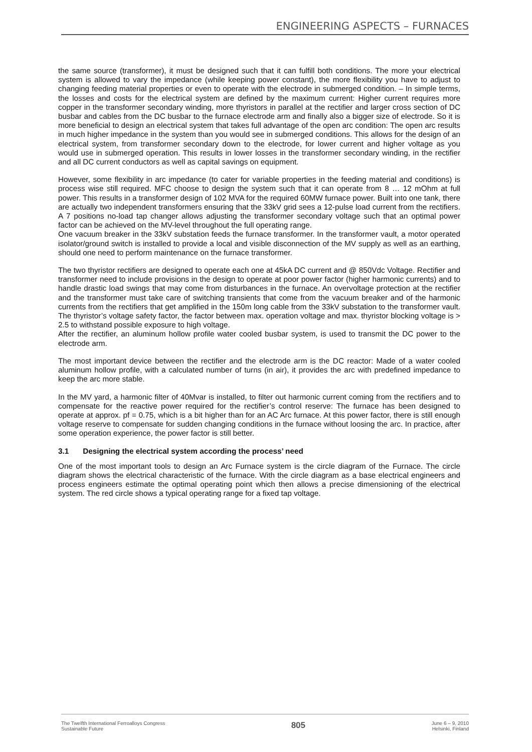ENGINEERING ASPECTS – FURNACES
the same source (transformer), it must be designed such that it can fulfill both conditions. The more your electrical system is allowed to vary the impedance (while keeping power constant), the more flexibility you have to adjust to changing feeding material properties or even to operate with the electrode in submerged condition. – In simple terms, the losses and costs for the electrical system are defined by the maximum current: Higher current requires more copper in the transformer secondary winding, more thyristors in parallel at the rectifier and larger cross section of DC busbar and cables from the DC busbar to the furnace electrode arm and finally also a bigger size of electrode. So it is more beneficial to design an electrical system that takes full advantage of the open arc condition: The open arc results in much higher impedance in the system than you would see in submerged conditions. This allows for the design of an electrical system, from transformer secondary down to the electrode, for lower current and higher voltage as you would use in submerged operation. This results in lower losses in the transformer secondary winding, in the rectifier and all DC current conductors as well as capital savings on equipment.
However, some flexibility in arc impedance (to cater for variable properties in the feeding material and conditions) is process wise still required. MFC choose to design the system such that it can operate from 8 … 12 mOhm at full power. This results in a transformer design of 102 MVA for the required 60MW furnace power. Built into one tank, there are actually two independent transformers ensuring that the 33kV grid sees a 12-pulse load current from the rectifiers. A 7 positions no-load tap changer allows adjusting the transformer secondary voltage such that an optimal power factor can be achieved on the MV-level throughout the full operating range.
One vacuum breaker in the 33kV substation feeds the furnace transformer. In the transformer vault, a motor operated isolator/ground switch is installed to provide a local and visible disconnection of the MV supply as well as an earthing, should one need to perform maintenance on the furnace transformer.
The two thyristor rectifiers are designed to operate each one at 45kA DC current and @ 850Vdc Voltage. Rectifier and transformer need to include provisions in the design to operate at poor power factor (higher harmonic currents) and to handle drastic load swings that may come from disturbances in the furnace. An overvoltage protection at the rectifier and the transformer must take care of switching transients that come from the vacuum breaker and of the harmonic currents from the rectifiers that get amplified in the 150m long cable from the 33kV substation to the transformer vault. The thyristor’s voltage safety factor, the factor between max. operation voltage and max. thyristor blocking voltage is > 2.5 to withstand possible exposure to high voltage.
After the rectifier, an aluminum hollow profile water cooled busbar system, is used to transmit the DC power to the electrode arm.
The most important device between the rectifier and the electrode arm is the DC reactor: Made of a water cooled aluminum hollow profile, with a calculated number of turns (in air), it provides the arc with predefined impedance to keep the arc more stable.
In the MV yard, a harmonic filter of 40Mvar is installed, to filter out harmonic current coming from the rectifiers and to compensate for the reactive power required for the rectifier’s control reserve: The furnace has been designed to operate at approx. pf = 0.75, which is a bit higher than for an AC Arc furnace. At this power factor, there is still enough voltage reserve to compensate for sudden changing conditions in the furnace without loosing the arc. In practice, after some operation experience, the power factor is still better.
3.1 Designing the electrical system according the process’ need
One of the most important tools to design an Arc Furnace system is the circle diagram of the Furnace. The circle diagram shows the electrical characteristic of the furnace. With the circle diagram as a base electrical engineers and process engineers estimate the optimal operating point which then allows a precise dimensioning of the electrical system. The red circle shows a typical operating range for a fixed tap voltage.
The Twelfth International Ferroalloys Congress
Sustainable Future
805
June 6 – 9, 2010
Helsinki, Finland